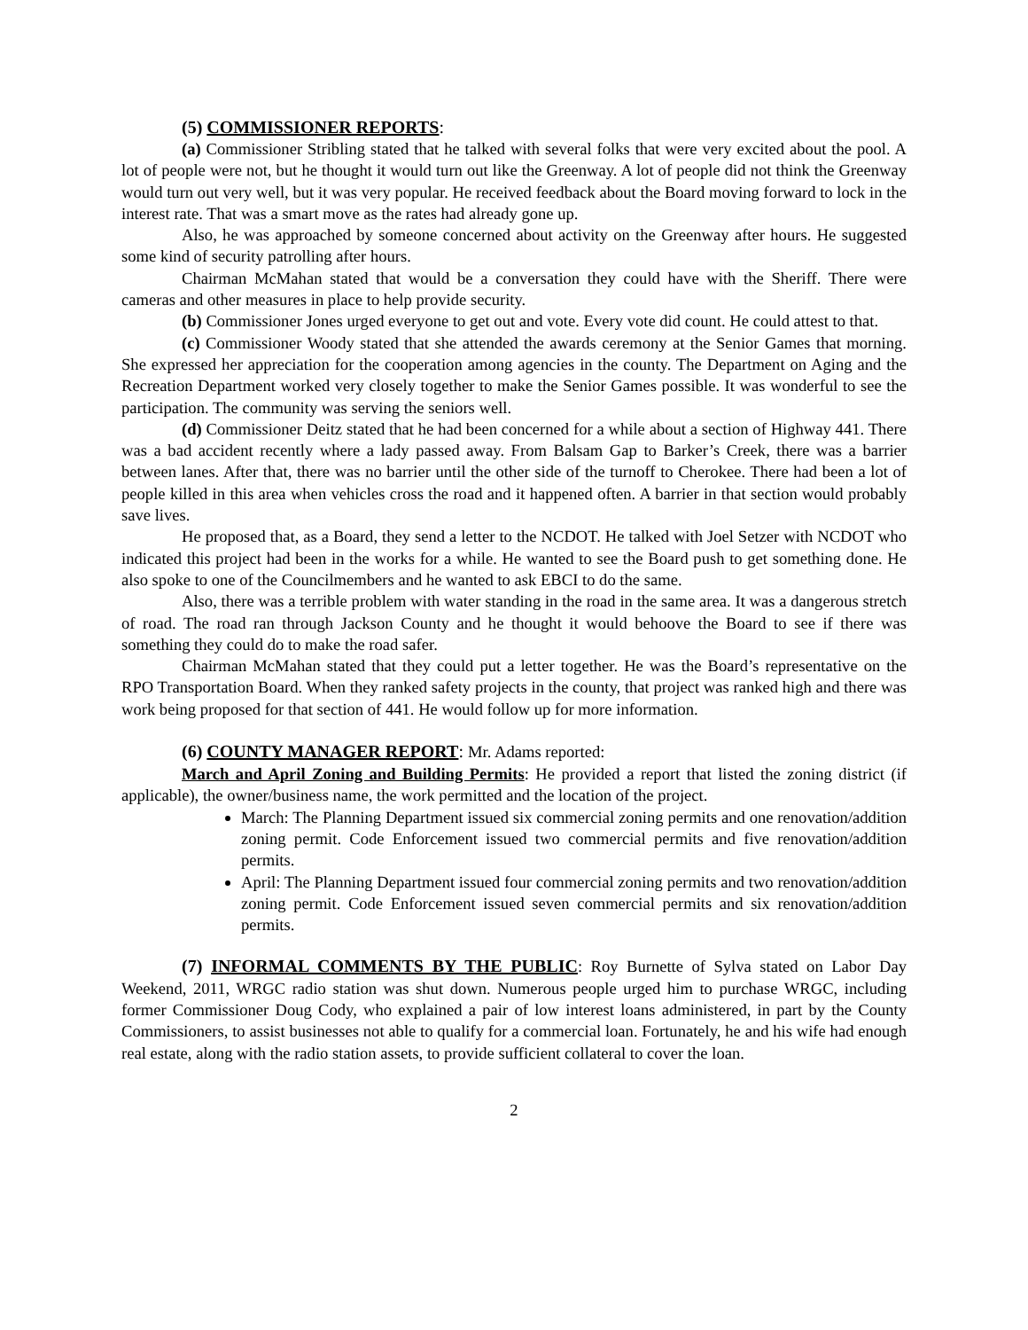(5) COMMISSIONER REPORTS:
(a) Commissioner Stribling stated that he talked with several folks that were very excited about the pool. A lot of people were not, but he thought it would turn out like the Greenway. A lot of people did not think the Greenway would turn out very well, but it was very popular. He received feedback about the Board moving forward to lock in the interest rate. That was a smart move as the rates had already gone up.
Also, he was approached by someone concerned about activity on the Greenway after hours. He suggested some kind of security patrolling after hours.
Chairman McMahan stated that would be a conversation they could have with the Sheriff. There were cameras and other measures in place to help provide security.
(b) Commissioner Jones urged everyone to get out and vote. Every vote did count. He could attest to that.
(c) Commissioner Woody stated that she attended the awards ceremony at the Senior Games that morning. She expressed her appreciation for the cooperation among agencies in the county. The Department on Aging and the Recreation Department worked very closely together to make the Senior Games possible. It was wonderful to see the participation. The community was serving the seniors well.
(d) Commissioner Deitz stated that he had been concerned for a while about a section of Highway 441. There was a bad accident recently where a lady passed away. From Balsam Gap to Barker’s Creek, there was a barrier between lanes. After that, there was no barrier until the other side of the turnoff to Cherokee. There had been a lot of people killed in this area when vehicles cross the road and it happened often. A barrier in that section would probably save lives.
He proposed that, as a Board, they send a letter to the NCDOT. He talked with Joel Setzer with NCDOT who indicated this project had been in the works for a while. He wanted to see the Board push to get something done. He also spoke to one of the Councilmembers and he wanted to ask EBCI to do the same.
Also, there was a terrible problem with water standing in the road in the same area. It was a dangerous stretch of road. The road ran through Jackson County and he thought it would behoove the Board to see if there was something they could do to make the road safer.
Chairman McMahan stated that they could put a letter together. He was the Board’s representative on the RPO Transportation Board. When they ranked safety projects in the county, that project was ranked high and there was work being proposed for that section of 441. He would follow up for more information.
(6) COUNTY MANAGER REPORT: Mr. Adams reported:
March and April Zoning and Building Permits: He provided a report that listed the zoning district (if applicable), the owner/business name, the work permitted and the location of the project.
March: The Planning Department issued six commercial zoning permits and one renovation/addition zoning permit. Code Enforcement issued two commercial permits and five renovation/addition permits.
April: The Planning Department issued four commercial zoning permits and two renovation/addition zoning permit. Code Enforcement issued seven commercial permits and six renovation/addition permits.
(7) INFORMAL COMMENTS BY THE PUBLIC: Roy Burnette of Sylva stated on Labor Day Weekend, 2011, WRGC radio station was shut down. Numerous people urged him to purchase WRGC, including former Commissioner Doug Cody, who explained a pair of low interest loans administered, in part by the County Commissioners, to assist businesses not able to qualify for a commercial loan. Fortunately, he and his wife had enough real estate, along with the radio station assets, to provide sufficient collateral to cover the loan.
2